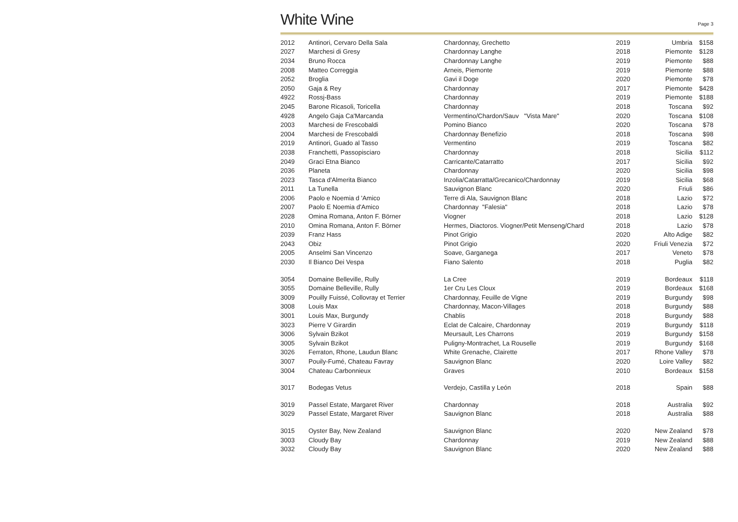White Wine
Page 3
| 2012 | Antinori, Cervaro Della Sala | Chardonnay, Grechetto | 2019 | Umbria | $158 |
| 2027 | Marchesi di Gresy | Chardonnay Langhe | 2018 | Piemonte | $128 |
| 2034 | Bruno Rocca | Chardonnay Langhe | 2019 | Piemonte | $88 |
| 2008 | Matteo Correggia | Arneis, Piemonte | 2019 | Piemonte | $88 |
| 2052 | Broglia | Gavi il Doge | 2020 | Piemonte | $78 |
| 2050 | Gaja & Rey | Chardonnay | 2017 | Piemonte | $428 |
| 4922 | Rossj-Bass | Chardonnay | 2019 | Piemonte | $188 |
| 2045 | Barone Ricasoli, Toricella | Chardonnay | 2018 | Toscana | $92 |
| 4928 | Angelo Gaja Ca'Marcanda | Vermentino/Chardon/Sauv "Vista Mare" | 2020 | Toscana | $108 |
| 2003 | Marchesi de Frescobaldi | Pomino Bianco | 2020 | Toscana | $78 |
| 2004 | Marchesi de Frescobaldi | Chardonnay Benefizio | 2018 | Toscana | $98 |
| 2019 | Antinori, Guado al Tasso | Vermentino | 2019 | Toscana | $82 |
| 2038 | Franchetti, Passopisciaro | Chardonnay | 2018 | Sicilia | $112 |
| 2049 | Graci Etna Bianco | Carricante/Catarratto | 2017 | Sicilia | $92 |
| 2036 | Planeta | Chardonnay | 2020 | Sicilia | $98 |
| 2023 | Tasca d'Almerita Bianco | Inzolia/Catarratta/Grecanico/Chardonnay | 2019 | Sicilia | $68 |
| 2011 | La Tunella | Sauvignon Blanc | 2020 | Friuli | $86 |
| 2006 | Paolo e Noemia d 'Amico | Terre di Ala, Sauvignon Blanc | 2018 | Lazio | $72 |
| 2007 | Paolo E Noemia d'Amico | Chardonnay "Falesia" | 2018 | Lazio | $78 |
| 2028 | Omina Romana, Anton F. Börner | Viogner | 2018 | Lazio | $128 |
| 2010 | Omina Romana, Anton F. Börner | Hermes, Diactoros. Viogner/Petit Menseng/Chard | 2018 | Lazio | $78 |
| 2039 | Franz Hass | Pinot Grigio | 2020 | Alto Adige | $82 |
| 2043 | Obiz | Pinot Grigio | 2020 | Friuli Venezia | $72 |
| 2005 | Anselmi San Vincenzo | Soave, Garganega | 2017 | Veneto | $78 |
| 2030 | Il Bianco Dei Vespa | Fiano Salento | 2018 | Puglia | $82 |
| 3054 | Domaine Belleville, Rully | La Cree | 2019 | Bordeaux | $118 |
| 3055 | Domaine Belleville, Rully | 1er Cru Les Cloux | 2019 | Bordeaux | $168 |
| 3009 | Pouilly Fuissé, Collovray et Terrier | Chardonnay, Feuille de Vigne | 2019 | Burgundy | $98 |
| 3008 | Louis Max | Chardonnay, Macon-Villages | 2018 | Burgundy | $88 |
| 3001 | Louis Max, Burgundy | Chablis | 2018 | Burgundy | $88 |
| 3023 | Pierre V Girardin | Eclat de Calcaire, Chardonnay | 2019 | Burgundy | $118 |
| 3006 | Sylvain Bzikot | Meursault, Les Charrons | 2019 | Burgundy | $158 |
| 3005 | Sylvain Bzikot | Puligny-Montrachet, La Rouselle | 2019 | Burgundy | $168 |
| 3026 | Ferraton, Rhone, Laudun Blanc | White Grenache, Clairette | 2017 | Rhone Valley | $78 |
| 3007 | Pouily-Fumé, Chateau Favray | Sauvignon Blanc | 2020 | Loire Valley | $82 |
| 3004 | Chateau Carbonnieux | Graves | 2010 | Bordeaux | $158 |
| 3017 | Bodegas Vetus | Verdejo, Castilla y León | 2018 | Spain | $88 |
| 3019 | Passel Estate, Margaret River | Chardonnay | 2018 | Australia | $92 |
| 3029 | Passel Estate, Margaret River | Sauvignon Blanc | 2018 | Australia | $88 |
| 3015 | Oyster Bay, New Zealand | Sauvignon Blanc | 2020 | New Zealand | $78 |
| 3003 | Cloudy Bay | Chardonnay | 2019 | New Zealand | $88 |
| 3032 | Cloudy Bay | Sauvignon Blanc | 2020 | New Zealand | $88 |